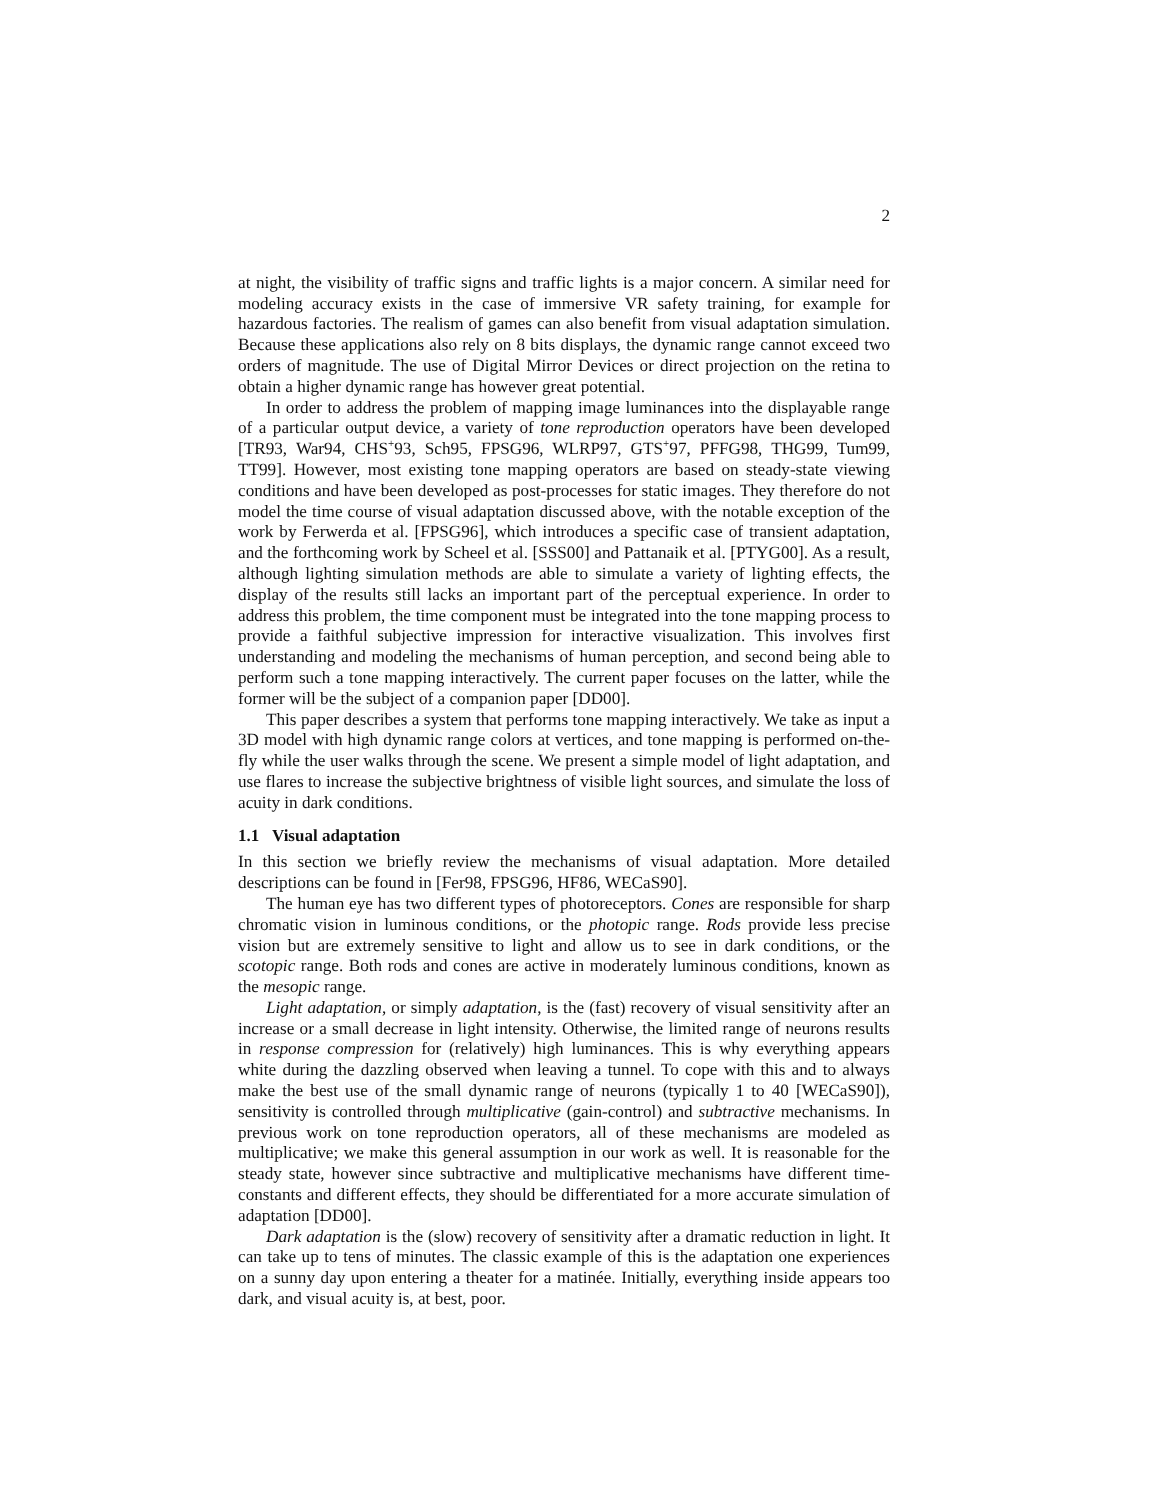2
at night, the visibility of traffic signs and traffic lights is a major concern. A similar need for modeling accuracy exists in the case of immersive VR safety training, for example for hazardous factories. The realism of games can also benefit from visual adaptation simulation. Because these applications also rely on 8 bits displays, the dynamic range cannot exceed two orders of magnitude. The use of Digital Mirror Devices or direct projection on the retina to obtain a higher dynamic range has however great potential.
In order to address the problem of mapping image luminances into the displayable range of a particular output device, a variety of tone reproduction operators have been developed [TR93, War94, CHS<sup>+</sup>93, Sch95, FPSG96, WLRP97, GTS<sup>+</sup>97, PFFG98, THG99, Tum99, TT99]. However, most existing tone mapping operators are based on steady-state viewing conditions and have been developed as post-processes for static images. They therefore do not model the time course of visual adaptation discussed above, with the notable exception of the work by Ferwerda et al. [FPSG96], which introduces a specific case of transient adaptation, and the forthcoming work by Scheel et al. [SSS00] and Pattanaik et al. [PTYG00]. As a result, although lighting simulation methods are able to simulate a variety of lighting effects, the display of the results still lacks an important part of the perceptual experience. In order to address this problem, the time component must be integrated into the tone mapping process to provide a faithful subjective impression for interactive visualization. This involves first understanding and modeling the mechanisms of human perception, and second being able to perform such a tone mapping interactively. The current paper focuses on the latter, while the former will be the subject of a companion paper [DD00].
This paper describes a system that performs tone mapping interactively. We take as input a 3D model with high dynamic range colors at vertices, and tone mapping is performed on-the-fly while the user walks through the scene. We present a simple model of light adaptation, and use flares to increase the subjective brightness of visible light sources, and simulate the loss of acuity in dark conditions.
1.1 Visual adaptation
In this section we briefly review the mechanisms of visual adaptation. More detailed descriptions can be found in [Fer98, FPSG96, HF86, WECaS90].
The human eye has two different types of photoreceptors. Cones are responsible for sharp chromatic vision in luminous conditions, or the photopic range. Rods provide less precise vision but are extremely sensitive to light and allow us to see in dark conditions, or the scotopic range. Both rods and cones are active in moderately luminous conditions, known as the mesopic range.
Light adaptation, or simply adaptation, is the (fast) recovery of visual sensitivity after an increase or a small decrease in light intensity. Otherwise, the limited range of neurons results in response compression for (relatively) high luminances. This is why everything appears white during the dazzling observed when leaving a tunnel. To cope with this and to always make the best use of the small dynamic range of neurons (typically 1 to 40 [WECaS90]), sensitivity is controlled through multiplicative (gain-control) and subtractive mechanisms. In previous work on tone reproduction operators, all of these mechanisms are modeled as multiplicative; we make this general assumption in our work as well. It is reasonable for the steady state, however since subtractive and multiplicative mechanisms have different time-constants and different effects, they should be differentiated for a more accurate simulation of adaptation [DD00].
Dark adaptation is the (slow) recovery of sensitivity after a dramatic reduction in light. It can take up to tens of minutes. The classic example of this is the adaptation one experiences on a sunny day upon entering a theater for a matinée. Initially, everything inside appears too dark, and visual acuity is, at best, poor.